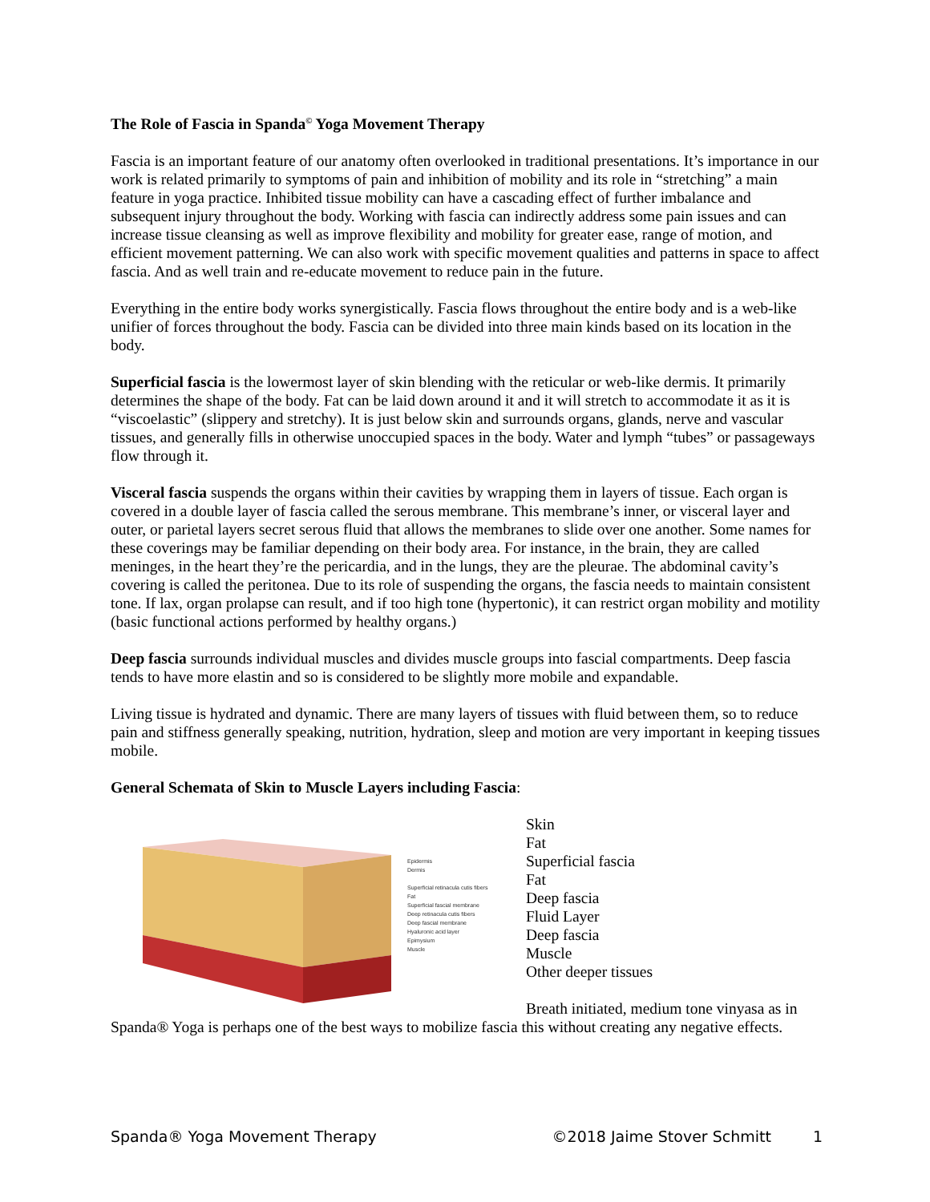The Role of Fascia in Spanda<sup>©</sup> Yoga Movement Therapy
Fascia is an important feature of our anatomy often overlooked in traditional presentations. It’s importance in our work is related primarily to symptoms of pain and inhibition of mobility and its role in “stretching” a main feature in yoga practice. Inhibited tissue mobility can have a cascading effect of further imbalance and subsequent injury throughout the body. Working with fascia can indirectly address some pain issues and can increase tissue cleansing as well as improve flexibility and mobility for greater ease, range of motion, and efficient movement patterning. We can also work with specific movement qualities and patterns in space to affect fascia. And as well train and re-educate movement to reduce pain in the future.
Everything in the entire body works synergistically. Fascia flows throughout the entire body and is a web-like unifier of forces throughout the body. Fascia can be divided into three main kinds based on its location in the body.
Superficial fascia is the lowermost layer of skin blending with the reticular or web-like dermis. It primarily determines the shape of the body. Fat can be laid down around it and it will stretch to accommodate it as it is “viscoelastic” (slippery and stretchy). It is just below skin and surrounds organs, glands, nerve and vascular tissues, and generally fills in otherwise unoccupied spaces in the body. Water and lymph “tubes” or passageways flow through it.
Visceral fascia suspends the organs within their cavities by wrapping them in layers of tissue. Each organ is covered in a double layer of fascia called the serous membrane. This membrane’s inner, or visceral layer and outer, or parietal layers secret serous fluid that allows the membranes to slide over one another. Some names for these coverings may be familiar depending on their body area. For instance, in the brain, they are called meninges, in the heart they’re the pericardia, and in the lungs, they are the pleurae. The abdominal cavity’s covering is called the peritonea. Due to its role of suspending the organs, the fascia needs to maintain consistent tone. If lax, organ prolapse can result, and if too high tone (hypertonic), it can restrict organ mobility and motility (basic functional actions performed by healthy organs.)
Deep fascia surrounds individual muscles and divides muscle groups into fascial compartments. Deep fascia tends to have more elastin and so is considered to be slightly more mobile and expandable.
Living tissue is hydrated and dynamic. There are many layers of tissues with fluid between them, so to reduce pain and stiffness generally speaking, nutrition, hydration, sleep and motion are very important in keeping tissues mobile.
General Schemata of Skin to Muscle Layers including Fascia:
Epidermis
Dermis
Superficial retinacula cutis fibers
Fat
Superficial fascial membrane
Deep retinacula cutis fibers
Deep fascial membrane
Hyaluronic acid layer
Epimysium
Muscle
Skin
Fat
Superficial fascia
Fat
Deep fascia
Fluid Layer
Deep fascia
Muscle
Other deeper tissues
Breath initiated, medium tone vinyasa as in
Spanda® Yoga is perhaps one of the best ways to mobilize fascia this without creating any negative effects.
Spanda® Yoga Movement Therapy ©2018 Jaime Stover Schmitt 1